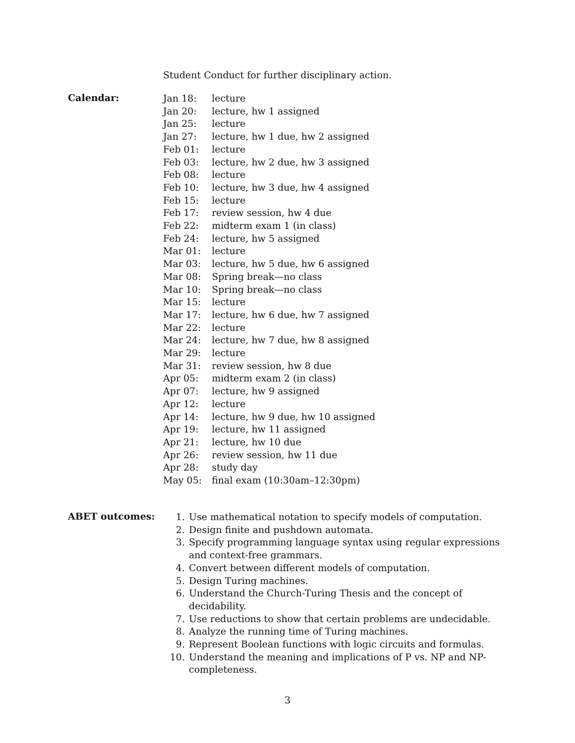Student Conduct for further disciplinary action.
Calendar:
| Jan 18: | lecture |
| Jan 20: | lecture, hw 1 assigned |
| Jan 25: | lecture |
| Jan 27: | lecture, hw 1 due, hw 2 assigned |
| Feb 01: | lecture |
| Feb 03: | lecture, hw 2 due, hw 3 assigned |
| Feb 08: | lecture |
| Feb 10: | lecture, hw 3 due, hw 4 assigned |
| Feb 15: | lecture |
| Feb 17: | review session, hw 4 due |
| Feb 22: | midterm exam 1 (in class) |
| Feb 24: | lecture, hw 5 assigned |
| Mar 01: | lecture |
| Mar 03: | lecture, hw 5 due, hw 6 assigned |
| Mar 08: | Spring break—no class |
| Mar 10: | Spring break—no class |
| Mar 15: | lecture |
| Mar 17: | lecture, hw 6 due, hw 7 assigned |
| Mar 22: | lecture |
| Mar 24: | lecture, hw 7 due, hw 8 assigned |
| Mar 29: | lecture |
| Mar 31: | review session, hw 8 due |
| Apr 05: | midterm exam 2 (in class) |
| Apr 07: | lecture, hw 9 assigned |
| Apr 12: | lecture |
| Apr 14: | lecture, hw 9 due, hw 10 assigned |
| Apr 19: | lecture, hw 11 assigned |
| Apr 21: | lecture, hw 10 due |
| Apr 26: | review session, hw 11 due |
| Apr 28: | study day |
| May 05: | final exam (10:30am–12:30pm) |
ABET outcomes:
1. Use mathematical notation to specify models of computation.
2. Design finite and pushdown automata.
3. Specify programming language syntax using regular expressions and context-free grammars.
4. Convert between different models of computation.
5. Design Turing machines.
6. Understand the Church-Turing Thesis and the concept of decidability.
7. Use reductions to show that certain problems are undecidable.
8. Analyze the running time of Turing machines.
9. Represent Boolean functions with logic circuits and formulas.
10. Understand the meaning and implications of P vs. NP and NP-completeness.
3